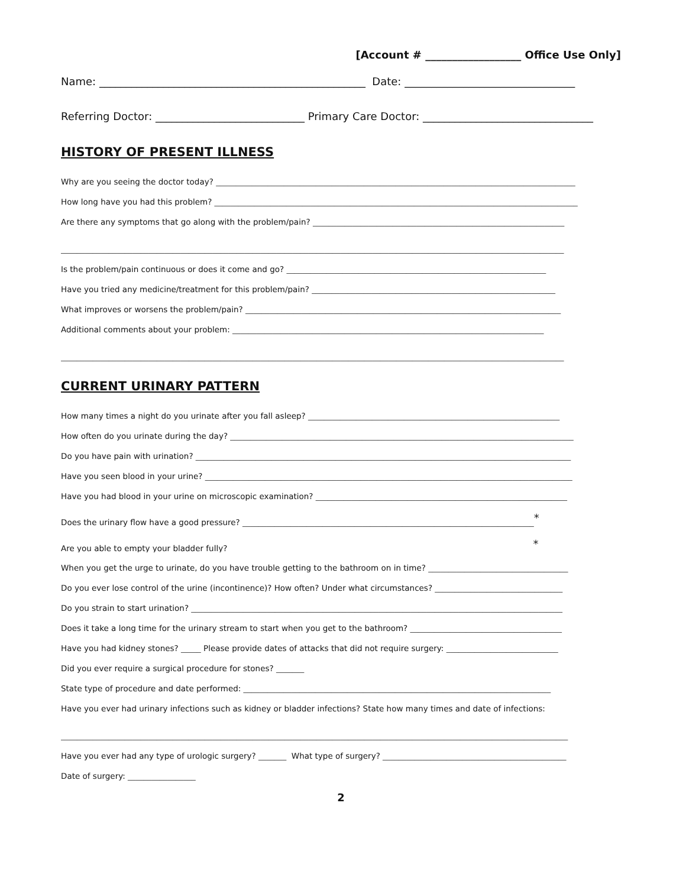[Account # __________________ Office Use Only]
Name: __________________________________________________ Date: ________________________________
Referring Doctor: ____________________________ Primary Care Doctor: ________________________________
HISTORY OF PRESENT ILLNESS
Why are you seeing the doctor today? __________________________________________________________________________________________
How long have you had this problem? ___________________________________________________________________________________________
Are there any symptoms that go along with the problem/pain? _______________________________________________________________
______________________________________________________________________________________________________________________________
Is the problem/pain continuous or does it come and go? _________________________________________________________________
Have you tried any medicine/treatment for this problem/pain? _____________________________________________________________
What improves or worsens the problem/pain? _______________________________________________________________________________
Additional comments about your problem: ______________________________________________________________________________
______________________________________________________________________________________________________________________________
CURRENT URINARY PATTERN
How many times a night do you urinate after you fall asleep? _______________________________________________________________
How often do you urinate during the day? ______________________________________________________________________________________
Do you have pain with urination? ______________________________________________________________________________________________
Have you seen blood in your urine? ____________________________________________________________________________________________
Have you had blood in your urine on microscopic examination? _______________________________________________________________
Does the urinary flow have a good pressure? _________________________________________________________________________<sup>*</sup>
Are you able to empty your bladder fully? ____________________________________________________________________________<sup>*</sup>
When you get the urge to urinate, do you have trouble getting to the bathroom on in time? ___________________________________
Do you ever lose control of the urine (incontinence)? How often? Under what circumstances? ________________________________
Do you strain to start urination? _____________________________________________________________________________________________
Does it take a long time for the urinary stream to start when you get to the bathroom? ______________________________________
Have you had kidney stones? _____ Please provide dates of attacks that did not require surgery: ____________________________
Did you ever require a surgical procedure for stones? _______
State type of procedure and date performed: _____________________________________________________________________________
Have you ever had urinary infections such as kidney or bladder infections? State how many times and date of infections:
_______________________________________________________________________________________________________________________________
Have you ever had any type of urologic surgery? _______ What type of surgery? ______________________________________________
Date of surgery: _________________
2